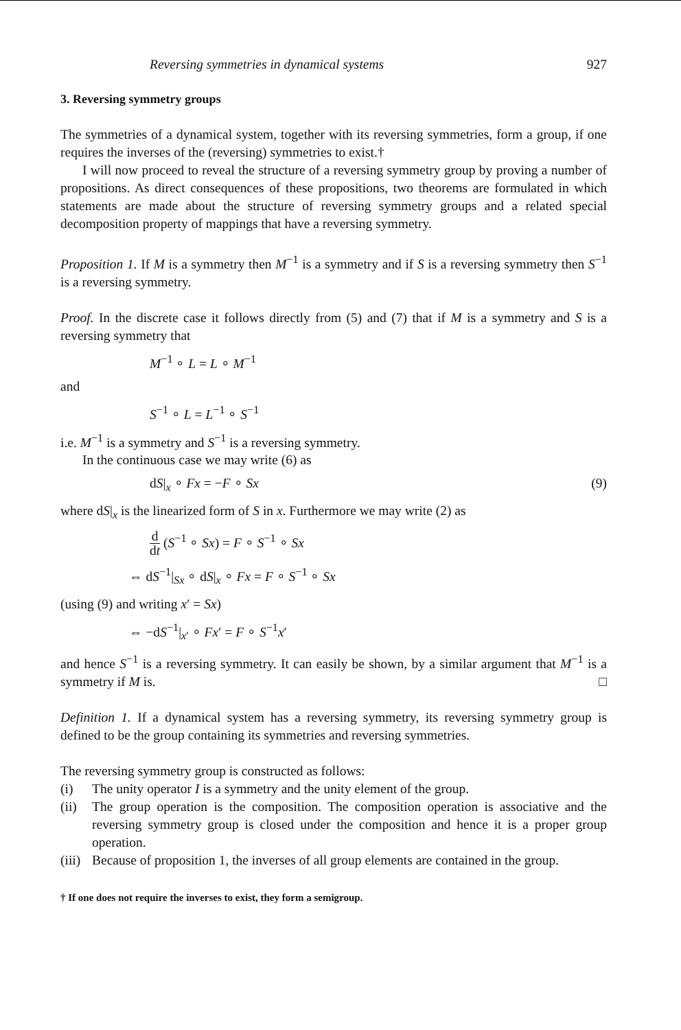Reversing symmetries in dynamical systems 927
3. Reversing symmetry groups
The symmetries of a dynamical system, together with its reversing symmetries, form a group, if one requires the inverses of the (reversing) symmetries to exist.†
I will now proceed to reveal the structure of a reversing symmetry group by proving a number of propositions. As direct consequences of these propositions, two theorems are formulated in which statements are made about the structure of reversing symmetry groups and a related special decomposition property of mappings that have a reversing symmetry.
Proposition 1. If M is a symmetry then M<sup>−1</sup> is a symmetry and if S is a reversing symmetry then S<sup>−1</sup> is a reversing symmetry.
Proof. In the discrete case it follows directly from (5) and (7) that if M is a symmetry and S is a reversing symmetry that
M<sup>−1</sup> ∘ L = L ∘ M<sup>−1</sup>
and
S<sup>−1</sup> ∘ L = L<sup>−1</sup> ∘ S<sup>−1</sup>
i.e. M<sup>−1</sup> is a symmetry and S<sup>−1</sup> is a reversing symmetry.
In the continuous case we may write (6) as
dS|<sub>x</sub> ∘ Fx = −F ∘ Sx (9)
where dS|<sub>x</sub> is the linearized form of S in x. Furthermore we may write (2) as
d dt (S<sup>−1</sup> ∘ Sx) = F ∘ S<sup>−1</sup> ∘ Sx
⇔ dS<sup>−1</sup>|<sub>Sx</sub> ∘ dS|<sub>x</sub> ∘ Fx = F ∘ S<sup>−1</sup> ∘ Sx
(using (9) and writing x′ = Sx)
⇔ −dS<sup>−1</sup>|<sub>x′</sub> ∘ Fx′ = F ∘ S<sup>−1</sup>x′
and hence S<sup>−1</sup> is a reversing symmetry. It can easily be shown, by a similar argument that M<sup>−1</sup> is a symmetry if M is. □
Definition 1. If a dynamical system has a reversing symmetry, its reversing symmetry group is defined to be the group containing its symmetries and reversing symmetries.
The reversing symmetry group is constructed as follows:
(i) The unity operator I is a symmetry and the unity element of the group.
(ii) The group operation is the composition. The composition operation is associative and the reversing symmetry group is closed under the composition and hence it is a proper group operation.
(iii) Because of proposition 1, the inverses of all group elements are contained in the group.
† If one does not require the inverses to exist, they form a semigroup.